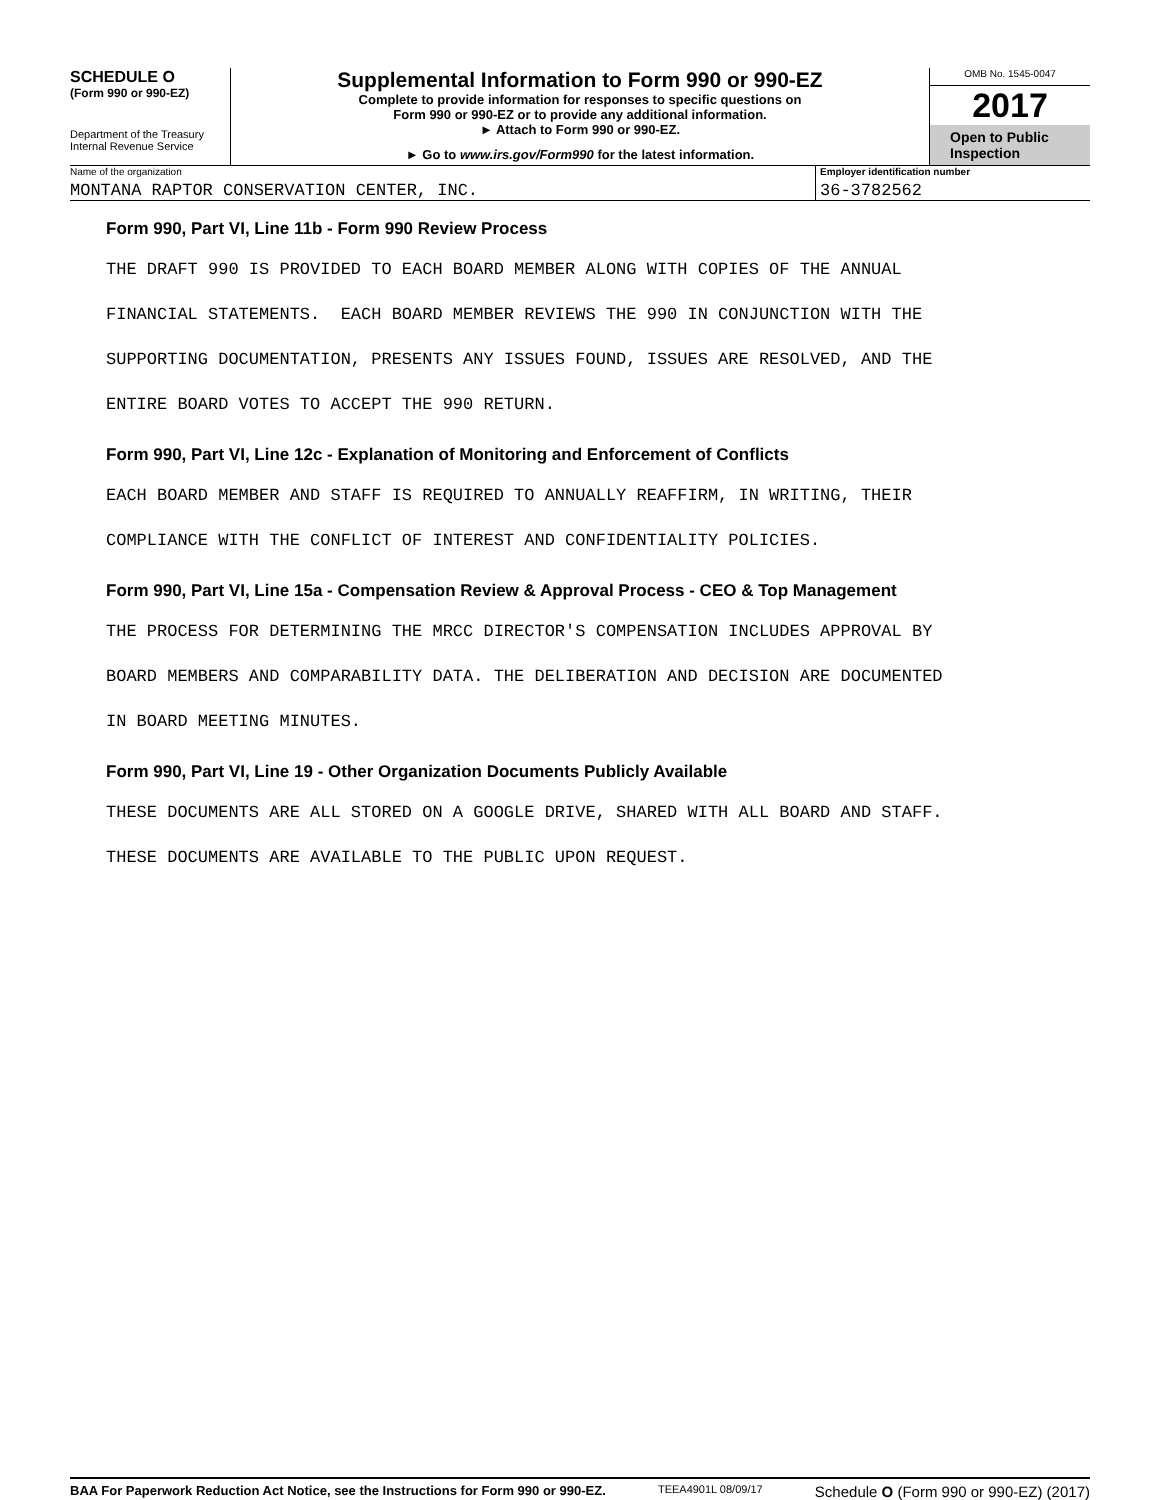SCHEDULE O
(Form 990 or 990-EZ)
Department of the Treasury
Internal Revenue Service
Supplemental Information to Form 990 or 990-EZ
Complete to provide information for responses to specific questions on
Form 990 or 990-EZ or to provide any additional information.
► Attach to Form 990 or 990-EZ.
► Go to www.irs.gov/Form990 for the latest information.
OMB No. 1545-0047
2017
Open to Public
Inspection
Name of the organization
MONTANA RAPTOR CONSERVATION CENTER, INC.
Employer identification number
36-3782562
Form 990, Part VI, Line 11b - Form 990 Review Process
THE DRAFT 990 IS PROVIDED TO EACH BOARD MEMBER ALONG WITH COPIES OF THE ANNUAL
FINANCIAL STATEMENTS. EACH BOARD MEMBER REVIEWS THE 990 IN CONJUNCTION WITH THE
SUPPORTING DOCUMENTATION, PRESENTS ANY ISSUES FOUND, ISSUES ARE RESOLVED, AND THE
ENTIRE BOARD VOTES TO ACCEPT THE 990 RETURN.
Form 990, Part VI, Line 12c - Explanation of Monitoring and Enforcement of Conflicts
EACH BOARD MEMBER AND STAFF IS REQUIRED TO ANNUALLY REAFFIRM, IN WRITING, THEIR
COMPLIANCE WITH THE CONFLICT OF INTEREST AND CONFIDENTIALITY POLICIES.
Form 990, Part VI, Line 15a - Compensation Review & Approval Process - CEO & Top Management
THE PROCESS FOR DETERMINING THE MRCC DIRECTOR'S COMPENSATION INCLUDES APPROVAL BY
BOARD MEMBERS AND COMPARABILITY DATA. THE DELIBERATION AND DECISION ARE DOCUMENTED
IN BOARD MEETING MINUTES.
Form 990, Part VI, Line 19 - Other Organization Documents Publicly Available
THESE DOCUMENTS ARE ALL STORED ON A GOOGLE DRIVE, SHARED WITH ALL BOARD AND STAFF.
THESE DOCUMENTS ARE AVAILABLE TO THE PUBLIC UPON REQUEST.
BAA For Paperwork Reduction Act Notice, see the Instructions for Form 990 or 990-EZ. TEEA4901L 08/09/17 Schedule O (Form 990 or 990-EZ) (2017)